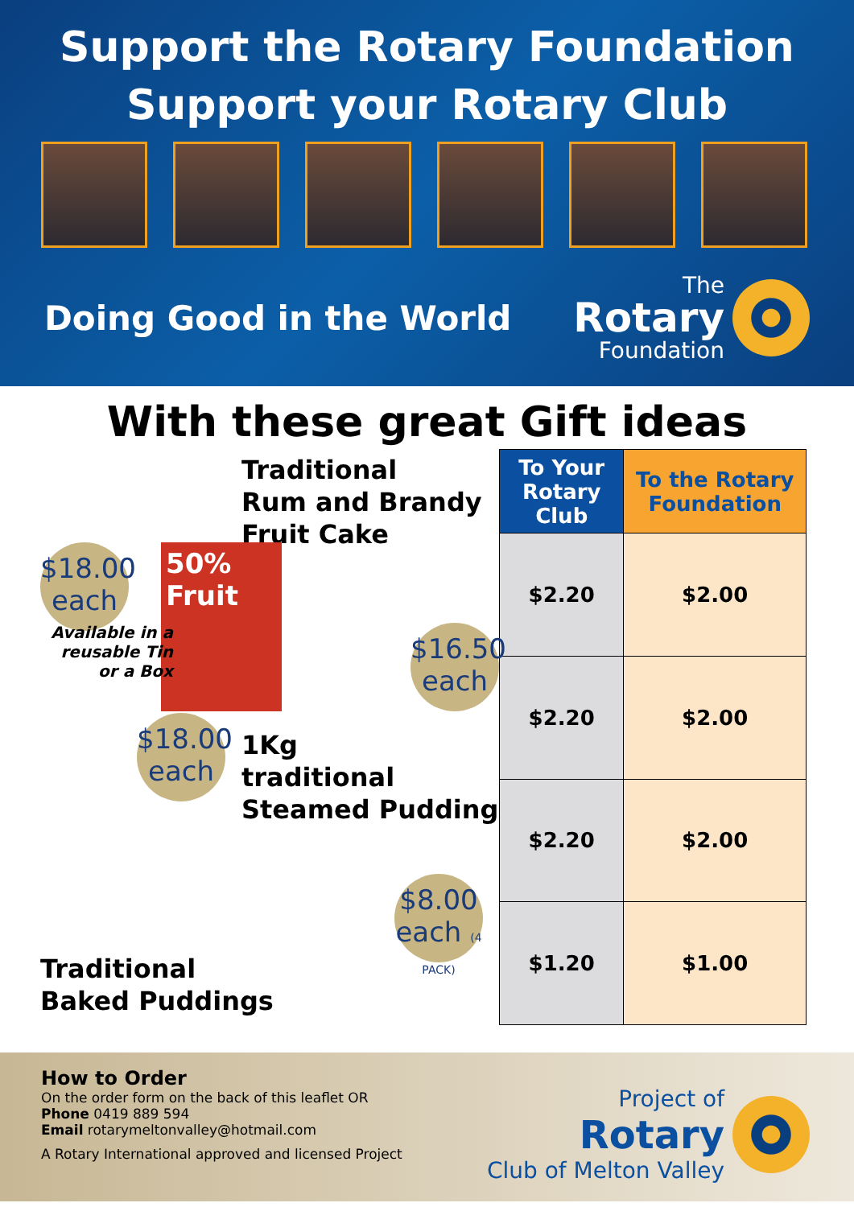Support the Rotary Foundation
Support your Rotary Club
Doing Good in the World
The
Rotary
Foundation
With these great Gift ideas
Traditional
Rum and Brandy
Fruit Cake
$18.00 each 50% Fruit $16.50 each
Available in a reusable Tin or a Box
$18.00 each
1Kg
traditional
Steamed Pudding
$8.00 each (4 PACK)
Traditional
Baked Puddings
| To Your Rotary Club | To the Rotary Foundation |
| --- | --- |
| $2.20 | $2.00 |
| $2.20 | $2.00 |
| $2.20 | $2.00 |
| $1.20 | $1.00 |
How to Order
On the order form on the back of this leaflet OR
Phone 0419 889 594
Email rotarymeltonvalley@hotmail.com
A Rotary International approved and licensed Project
Project of
Rotary
Club of Melton Valley